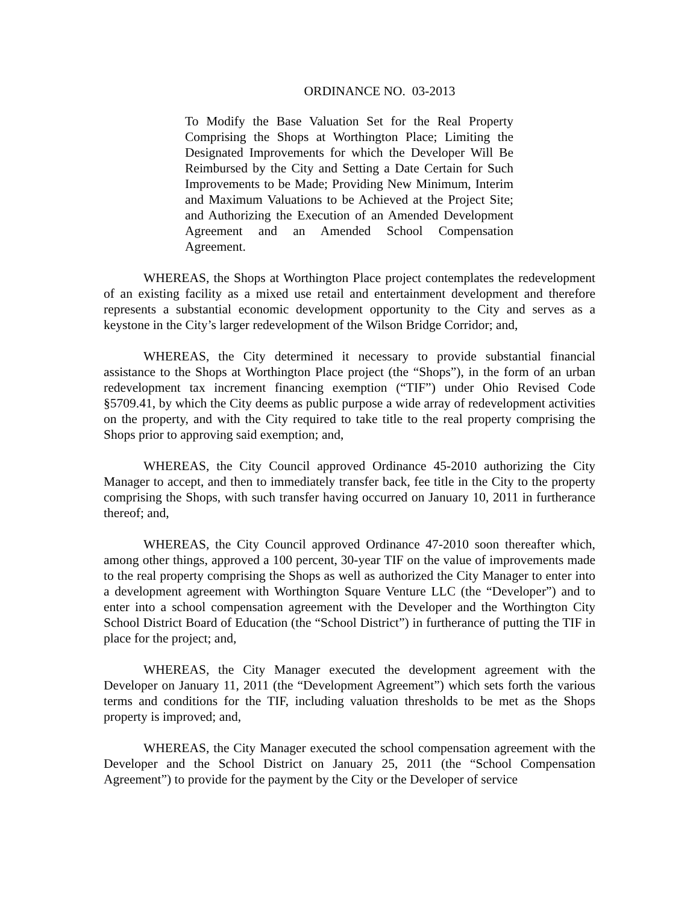ORDINANCE NO. 03-2013
To Modify the Base Valuation Set for the Real Property Comprising the Shops at Worthington Place; Limiting the Designated Improvements for which the Developer Will Be Reimbursed by the City and Setting a Date Certain for Such Improvements to be Made; Providing New Minimum, Interim and Maximum Valuations to be Achieved at the Project Site; and Authorizing the Execution of an Amended Development Agreement and an Amended School Compensation Agreement.
WHEREAS, the Shops at Worthington Place project contemplates the redevelopment of an existing facility as a mixed use retail and entertainment development and therefore represents a substantial economic development opportunity to the City and serves as a keystone in the City’s larger redevelopment of the Wilson Bridge Corridor; and,
WHEREAS, the City determined it necessary to provide substantial financial assistance to the Shops at Worthington Place project (the “Shops”), in the form of an urban redevelopment tax increment financing exemption (“TIF”) under Ohio Revised Code §5709.41, by which the City deems as public purpose a wide array of redevelopment activities on the property, and with the City required to take title to the real property comprising the Shops prior to approving said exemption; and,
WHEREAS, the City Council approved Ordinance 45-2010 authorizing the City Manager to accept, and then to immediately transfer back, fee title in the City to the property comprising the Shops, with such transfer having occurred on January 10, 2011 in furtherance thereof; and,
WHEREAS, the City Council approved Ordinance 47-2010 soon thereafter which, among other things, approved a 100 percent, 30-year TIF on the value of improvements made to the real property comprising the Shops as well as authorized the City Manager to enter into a development agreement with Worthington Square Venture LLC (the “Developer”) and to enter into a school compensation agreement with the Developer and the Worthington City School District Board of Education (the “School District”) in furtherance of putting the TIF in place for the project; and,
WHEREAS, the City Manager executed the development agreement with the Developer on January 11, 2011 (the “Development Agreement”) which sets forth the various terms and conditions for the TIF, including valuation thresholds to be met as the Shops property is improved; and,
WHEREAS, the City Manager executed the school compensation agreement with the Developer and the School District on January 25, 2011 (the “School Compensation Agreement”) to provide for the payment by the City or the Developer of service